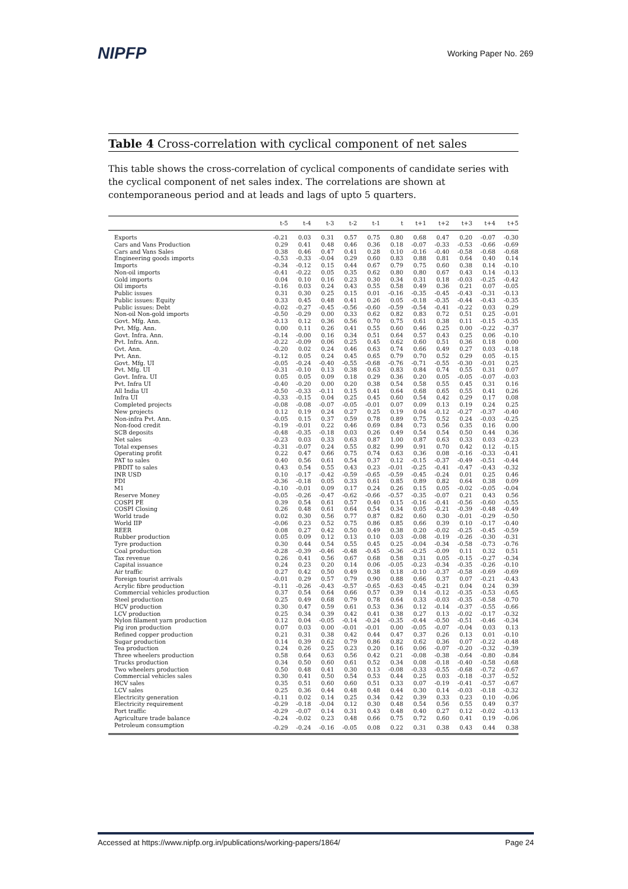NIPFP
Working Paper No. 269
Table 4 Cross-correlation with cyclical component of net sales
This table shows the cross-correlation of cyclical components of candidate series with the cyclical component of net sales index. The correlations are shown at contemporaneous period and at leads and lags of upto 5 quarters.
| | t-5 | t-4 | t-3 | t-2 | t-1 | t | t+1 | t+2 | t+3 | t+4 | t+5 |
| --- | --- | --- | --- | --- | --- | --- | --- | --- | --- | --- | --- |
| Exports | -0.21 | 0.03 | 0.31 | 0.57 | 0.75 | 0.80 | 0.68 | 0.47 | 0.20 | -0.07 | -0.30 |
| Cars and Vans Production | 0.29 | 0.41 | 0.48 | 0.46 | 0.36 | 0.18 | -0.07 | -0.33 | -0.53 | -0.66 | -0.69 |
| Cars and Vans Sales | 0.38 | 0.46 | 0.47 | 0.41 | 0.28 | 0.10 | -0.16 | -0.40 | -0.58 | -0.68 | -0.68 |
| Engineering goods imports | -0.53 | -0.33 | -0.04 | 0.29 | 0.60 | 0.83 | 0.88 | 0.81 | 0.64 | 0.40 | 0.14 |
| Imports | -0.34 | -0.12 | 0.15 | 0.44 | 0.67 | 0.79 | 0.75 | 0.60 | 0.38 | 0.14 | -0.10 |
| Non-oil imports | -0.41 | -0.22 | 0.05 | 0.35 | 0.62 | 0.80 | 0.80 | 0.67 | 0.43 | 0.14 | -0.13 |
| Gold imports | 0.04 | 0.10 | 0.16 | 0.23 | 0.30 | 0.34 | 0.31 | 0.18 | -0.03 | -0.25 | -0.42 |
| Oil imports | -0.16 | 0.03 | 0.24 | 0.43 | 0.55 | 0.58 | 0.49 | 0.36 | 0.21 | 0.07 | -0.05 |
| Public issues | 0.31 | 0.30 | 0.25 | 0.15 | 0.01 | -0.16 | -0.35 | -0.45 | -0.43 | -0.31 | -0.13 |
| Public issues: Equity | 0.33 | 0.45 | 0.48 | 0.41 | 0.26 | 0.05 | -0.18 | -0.35 | -0.44 | -0.43 | -0.35 |
| Public issues: Debt | -0.02 | -0.27 | -0.45 | -0.56 | -0.60 | -0.59 | -0.54 | -0.41 | -0.22 | 0.03 | 0.29 |
| Non-oil Non-gold imports | -0.50 | -0.29 | 0.00 | 0.33 | 0.62 | 0.82 | 0.83 | 0.72 | 0.51 | 0.25 | -0.01 |
| Govt. Mfg. Ann. | -0.13 | 0.12 | 0.36 | 0.56 | 0.70 | 0.75 | 0.61 | 0.38 | 0.11 | -0.15 | -0.35 |
| Pvt. Mfg. Ann. | 0.00 | 0.11 | 0.26 | 0.41 | 0.55 | 0.60 | 0.46 | 0.25 | 0.00 | -0.22 | -0.37 |
| Govt. Infra. Ann. | -0.14 | -0.00 | 0.16 | 0.34 | 0.51 | 0.64 | 0.57 | 0.43 | 0.25 | 0.06 | -0.10 |
| Pvt. Infra. Ann. | -0.22 | -0.09 | 0.06 | 0.25 | 0.45 | 0.62 | 0.60 | 0.51 | 0.36 | 0.18 | 0.00 |
| Gvt. Ann. | -0.20 | 0.02 | 0.24 | 0.46 | 0.63 | 0.74 | 0.66 | 0.49 | 0.27 | 0.03 | -0.18 |
| Pvt. Ann. | -0.12 | 0.05 | 0.24 | 0.45 | 0.65 | 0.79 | 0.70 | 0.52 | 0.29 | 0.05 | -0.15 |
| Govt. Mfg. UI | -0.05 | -0.24 | -0.40 | -0.55 | -0.68 | -0.76 | -0.71 | -0.55 | -0.30 | -0.01 | 0.25 |
| Pvt. Mfg. UI | -0.31 | -0.10 | 0.13 | 0.38 | 0.63 | 0.83 | 0.84 | 0.74 | 0.55 | 0.31 | 0.07 |
| Govt. Infra. UI | 0.05 | 0.05 | 0.09 | 0.18 | 0.29 | 0.36 | 0.20 | 0.05 | -0.05 | -0.07 | -0.03 |
| Pvt. Infra UI | -0.40 | -0.20 | 0.00 | 0.20 | 0.38 | 0.54 | 0.58 | 0.55 | 0.45 | 0.31 | 0.16 |
| All India UI | -0.50 | -0.33 | -0.11 | 0.15 | 0.41 | 0.64 | 0.68 | 0.65 | 0.55 | 0.41 | 0.26 |
| Infra UI | -0.33 | -0.15 | 0.04 | 0.25 | 0.45 | 0.60 | 0.54 | 0.42 | 0.29 | 0.17 | 0.08 |
| Completed projects | -0.08 | -0.08 | -0.07 | -0.05 | -0.01 | 0.07 | 0.09 | 0.13 | 0.19 | 0.24 | 0.25 |
| New projects | 0.12 | 0.19 | 0.24 | 0.27 | 0.25 | 0.19 | 0.04 | -0.12 | -0.27 | -0.37 | -0.40 |
| Non-infra Pvt. Ann. | -0.05 | 0.15 | 0.37 | 0.59 | 0.78 | 0.89 | 0.75 | 0.52 | 0.24 | -0.03 | -0.25 |
| Non-food credit | -0.19 | -0.01 | 0.22 | 0.46 | 0.69 | 0.84 | 0.73 | 0.56 | 0.35 | 0.16 | 0.00 |
| SCB deposits | -0.48 | -0.35 | -0.18 | 0.03 | 0.26 | 0.49 | 0.54 | 0.54 | 0.50 | 0.44 | 0.36 |
| Net sales | -0.23 | 0.03 | 0.33 | 0.63 | 0.87 | 1.00 | 0.87 | 0.63 | 0.33 | 0.03 | -0.23 |
| Total expenses | -0.31 | -0.07 | 0.24 | 0.55 | 0.82 | 0.99 | 0.91 | 0.70 | 0.42 | 0.12 | -0.15 |
| Operating profit | 0.22 | 0.47 | 0.66 | 0.75 | 0.74 | 0.63 | 0.36 | 0.08 | -0.16 | -0.33 | -0.41 |
| PAT to sales | 0.40 | 0.56 | 0.61 | 0.54 | 0.37 | 0.12 | -0.15 | -0.37 | -0.49 | -0.51 | -0.44 |
| PBDIT to sales | 0.43 | 0.54 | 0.55 | 0.43 | 0.23 | -0.01 | -0.25 | -0.41 | -0.47 | -0.43 | -0.32 |
| INR USD | 0.10 | -0.17 | -0.42 | -0.59 | -0.65 | -0.59 | -0.45 | -0.24 | 0.01 | 0.25 | 0.46 |
| FDI | -0.36 | -0.18 | 0.05 | 0.33 | 0.61 | 0.85 | 0.89 | 0.82 | 0.64 | 0.38 | 0.09 |
| M1 | -0.10 | -0.01 | 0.09 | 0.17 | 0.24 | 0.26 | 0.15 | 0.05 | -0.02 | -0.05 | -0.04 |
| Reserve Money | -0.05 | -0.26 | -0.47 | -0.62 | -0.66 | -0.57 | -0.35 | -0.07 | 0.21 | 0.43 | 0.56 |
| COSPI PE | 0.39 | 0.54 | 0.61 | 0.57 | 0.40 | 0.15 | -0.16 | -0.41 | -0.56 | -0.60 | -0.55 |
| COSPI Closing | 0.26 | 0.48 | 0.61 | 0.64 | 0.54 | 0.34 | 0.05 | -0.21 | -0.39 | -0.48 | -0.49 |
| World trade | 0.02 | 0.30 | 0.56 | 0.77 | 0.87 | 0.82 | 0.60 | 0.30 | -0.01 | -0.29 | -0.50 |
| World IIP | -0.06 | 0.23 | 0.52 | 0.75 | 0.86 | 0.85 | 0.66 | 0.39 | 0.10 | -0.17 | -0.40 |
| REER | 0.08 | 0.27 | 0.42 | 0.50 | 0.49 | 0.38 | 0.20 | -0.02 | -0.25 | -0.45 | -0.59 |
| Rubber production | 0.05 | 0.09 | 0.12 | 0.13 | 0.10 | 0.03 | -0.08 | -0.19 | -0.26 | -0.30 | -0.31 |
| Tyre production | 0.30 | 0.44 | 0.54 | 0.55 | 0.45 | 0.25 | -0.04 | -0.34 | -0.58 | -0.73 | -0.76 |
| Coal production | -0.28 | -0.39 | -0.46 | -0.48 | -0.45 | -0.36 | -0.25 | -0.09 | 0.11 | 0.32 | 0.51 |
| Tax revenue | 0.26 | 0.41 | 0.56 | 0.67 | 0.68 | 0.58 | 0.31 | 0.05 | -0.15 | -0.27 | -0.34 |
| Capital issuance | 0.24 | 0.23 | 0.20 | 0.14 | 0.06 | -0.05 | -0.23 | -0.34 | -0.35 | -0.26 | -0.10 |
| Air traffic | 0.27 | 0.42 | 0.50 | 0.49 | 0.38 | 0.18 | -0.10 | -0.37 | -0.58 | -0.69 | -0.69 |
| Foreign tourist arrivals | -0.01 | 0.29 | 0.57 | 0.79 | 0.90 | 0.88 | 0.66 | 0.37 | 0.07 | -0.21 | -0.43 |
| Acrylic fibre production | -0.11 | -0.26 | -0.43 | -0.57 | -0.65 | -0.63 | -0.45 | -0.21 | 0.04 | 0.24 | 0.39 |
| Commercial vehicles production | 0.37 | 0.54 | 0.64 | 0.66 | 0.57 | 0.39 | 0.14 | -0.12 | -0.35 | -0.53 | -0.65 |
| Steel production | 0.25 | 0.49 | 0.68 | 0.79 | 0.78 | 0.64 | 0.33 | -0.03 | -0.35 | -0.58 | -0.70 |
| HCV production | 0.30 | 0.47 | 0.59 | 0.61 | 0.53 | 0.36 | 0.12 | -0.14 | -0.37 | -0.55 | -0.66 |
| LCV production | 0.25 | 0.34 | 0.39 | 0.42 | 0.41 | 0.38 | 0.27 | 0.13 | -0.02 | -0.17 | -0.32 |
| Nylon filament yarn production | 0.12 | 0.04 | -0.05 | -0.14 | -0.24 | -0.35 | -0.44 | -0.50 | -0.51 | -0.46 | -0.34 |
| Pig iron production | 0.07 | 0.03 | 0.00 | -0.01 | -0.01 | 0.00 | -0.05 | -0.07 | -0.04 | 0.03 | 0.13 |
| Refined copper production | 0.21 | 0.31 | 0.38 | 0.42 | 0.44 | 0.47 | 0.37 | 0.26 | 0.13 | 0.01 | -0.10 |
| Sugar production | 0.14 | 0.39 | 0.62 | 0.79 | 0.86 | 0.82 | 0.62 | 0.36 | 0.07 | -0.22 | -0.48 |
| Tea production | 0.24 | 0.26 | 0.25 | 0.23 | 0.20 | 0.16 | 0.06 | -0.07 | -0.20 | -0.32 | -0.39 |
| Three wheelers production | 0.58 | 0.64 | 0.63 | 0.56 | 0.42 | 0.21 | -0.08 | -0.38 | -0.64 | -0.80 | -0.84 |
| Trucks production | 0.34 | 0.50 | 0.60 | 0.61 | 0.52 | 0.34 | 0.08 | -0.18 | -0.40 | -0.58 | -0.68 |
| Two wheelers production | 0.50 | 0.48 | 0.41 | 0.30 | 0.13 | -0.08 | -0.33 | -0.55 | -0.68 | -0.72 | -0.67 |
| Commercial vehicles sales | 0.30 | 0.41 | 0.50 | 0.54 | 0.53 | 0.44 | 0.25 | 0.03 | -0.18 | -0.37 | -0.52 |
| HCV sales | 0.35 | 0.51 | 0.60 | 0.60 | 0.51 | 0.33 | 0.07 | -0.19 | -0.41 | -0.57 | -0.67 |
| LCV sales | 0.25 | 0.36 | 0.44 | 0.48 | 0.48 | 0.44 | 0.30 | 0.14 | -0.03 | -0.18 | -0.32 |
| Electricity generation | -0.11 | 0.02 | 0.14 | 0.25 | 0.34 | 0.42 | 0.39 | 0.33 | 0.23 | 0.10 | -0.06 |
| Electricity requirement | -0.29 | -0.18 | -0.04 | 0.12 | 0.30 | 0.48 | 0.54 | 0.56 | 0.55 | 0.49 | 0.37 |
| Port traffic | -0.29 | -0.07 | 0.14 | 0.31 | 0.43 | 0.48 | 0.40 | 0.27 | 0.12 | -0.02 | -0.13 |
| Agriculture trade balance | -0.24 | -0.02 | 0.23 | 0.48 | 0.66 | 0.75 | 0.72 | 0.60 | 0.41 | 0.19 | -0.06 |
| Petroleum consumption | -0.29 | -0.24 | -0.16 | -0.05 | 0.08 | 0.22 | 0.31 | 0.38 | 0.43 | 0.44 | 0.38 |
Accessed at https://www.nipfp.org.in/publications/working-papers/1864/ Page 24